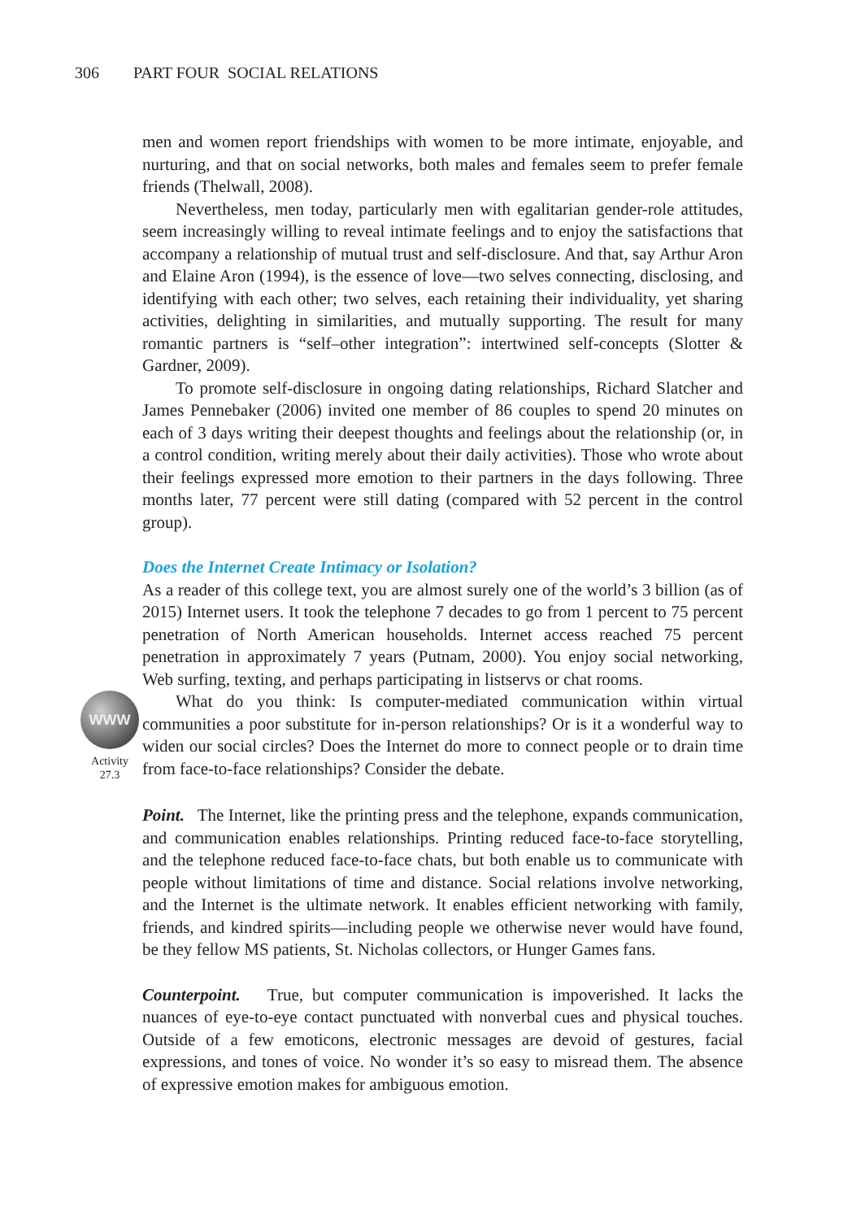306 PART FOUR SOCIAL RELATIONS
men and women report friendships with women to be more intimate, enjoyable, and nurturing, and that on social networks, both males and females seem to prefer female friends (Thelwall, 2008).
Nevertheless, men today, particularly men with egalitarian gender-role attitudes, seem increasingly willing to reveal intimate feelings and to enjoy the satisfactions that accompany a relationship of mutual trust and self-disclosure. And that, say Arthur Aron and Elaine Aron (1994), is the essence of love—two selves connecting, disclosing, and identifying with each other; two selves, each retaining their individuality, yet sharing activities, delighting in similarities, and mutually supporting. The result for many romantic partners is “self–other integration”: intertwined self-concepts (Slotter & Gardner, 2009).
To promote self-disclosure in ongoing dating relationships, Richard Slatcher and James Pennebaker (2006) invited one member of 86 couples to spend 20 minutes on each of 3 days writing their deepest thoughts and feelings about the relationship (or, in a control condition, writing merely about their daily activities). Those who wrote about their feelings expressed more emotion to their partners in the days following. Three months later, 77 percent were still dating (compared with 52 percent in the control group).
Does the Internet Create Intimacy or Isolation?
As a reader of this college text, you are almost surely one of the world’s 3 billion (as of 2015) Internet users. It took the telephone 7 decades to go from 1 percent to 75 percent penetration of North American households. Internet access reached 75 percent penetration in approximately 7 years (Putnam, 2000). You enjoy social networking, Web surfing, texting, and perhaps participating in listservs or chat rooms.
WWW
Activity
27.3
What do you think: Is computer-mediated communication within virtual communities a poor substitute for in-person relationships? Or is it a wonderful way to widen our social circles? Does the Internet do more to connect people or to drain time from face-to-face relationships? Consider the debate.
Point. The Internet, like the printing press and the telephone, expands communication, and communication enables relationships. Printing reduced face-to-face storytelling, and the telephone reduced face-to-face chats, but both enable us to communicate with people without limitations of time and distance. Social relations involve networking, and the Internet is the ultimate network. It enables efficient networking with family, friends, and kindred spirits—including people we otherwise never would have found, be they fellow MS patients, St. Nicholas collectors, or Hunger Games fans.
Counterpoint. True, but computer communication is impoverished. It lacks the nuances of eye-to-eye contact punctuated with nonverbal cues and physical touches. Outside of a few emoticons, electronic messages are devoid of gestures, facial expressions, and tones of voice. No wonder it’s so easy to misread them. The absence of expressive emotion makes for ambiguous emotion.